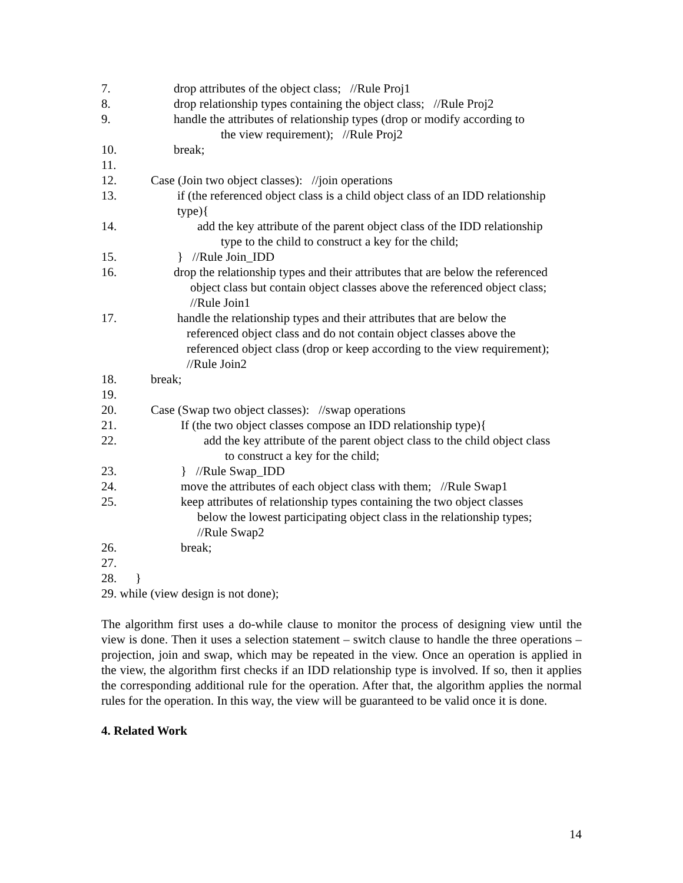7. drop attributes of the object class; //Rule Proj1
8. drop relationship types containing the object class; //Rule Proj2
9. handle the attributes of relationship types (drop or modify according to
the view requirement); //Rule Proj2
10. break;
11.
12. Case (Join two object classes): //join operations
13. if (the referenced object class is a child object class of an IDD relationship
type){
14. add the key attribute of the parent object class of the IDD relationship
type to the child to construct a key for the child;
15. } //Rule Join_IDD
16. drop the relationship types and their attributes that are below the referenced
object class but contain object classes above the referenced object class;
//Rule Join1
17. handle the relationship types and their attributes that are below the
referenced object class and do not contain object classes above the
referenced object class (drop or keep according to the view requirement);
//Rule Join2
18. break;
19.
20. Case (Swap two object classes): //swap operations
21. If (the two object classes compose an IDD relationship type){
22. add the key attribute of the parent object class to the child object class
to construct a key for the child;
23. } //Rule Swap_IDD
24. move the attributes of each object class with them; //Rule Swap1
25. keep attributes of relationship types containing the two object classes
below the lowest participating object class in the relationship types;
//Rule Swap2
26. break;
27.
28. }
29. while (view design is not done);
The algorithm first uses a do-while clause to monitor the process of designing view until the view is done. Then it uses a selection statement – switch clause to handle the three operations – projection, join and swap, which may be repeated in the view. Once an operation is applied in the view, the algorithm first checks if an IDD relationship type is involved. If so, then it applies the corresponding additional rule for the operation. After that, the algorithm applies the normal rules for the operation. In this way, the view will be guaranteed to be valid once it is done.
4. Related Work
14